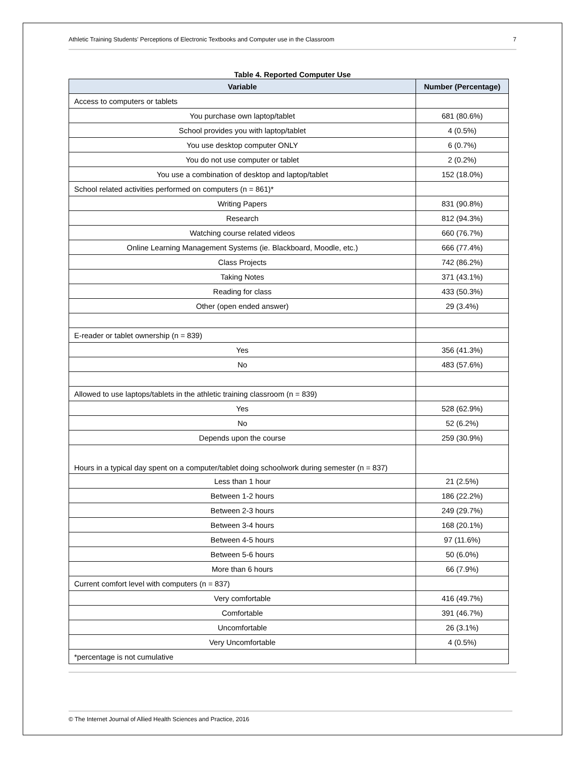Athletic Training Students' Perceptions of Electronic Textbooks and Computer use in the Classroom 7
Table 4. Reported Computer Use
| Variable | Number (Percentage) |
| --- | --- |
| Access to computers or tablets | |
| You purchase own laptop/tablet | 681 (80.6%) |
| School provides you with laptop/tablet | 4 (0.5%) |
| You use desktop computer ONLY | 6 (0.7%) |
| You do not use computer or tablet | 2 (0.2%) |
| You use a combination of desktop and laptop/tablet | 152 (18.0%) |
| School related activities performed on computers (n = 861)* | |
| Writing Papers | 831 (90.8%) |
| Research | 812 (94.3%) |
| Watching course related videos | 660 (76.7%) |
| Online Learning Management Systems (ie. Blackboard, Moodle, etc.) | 666 (77.4%) |
| Class Projects | 742 (86.2%) |
| Taking Notes | 371 (43.1%) |
| Reading for class | 433 (50.3%) |
| Other (open ended answer) | 29 (3.4%) |
| E-reader or tablet ownership (n = 839) | |
| Yes | 356 (41.3%) |
| No | 483 (57.6%) |
| Allowed to use laptops/tablets in the athletic training classroom (n = 839) | |
| Yes | 528 (62.9%) |
| No | 52 (6.2%) |
| Depends upon the course | 259 (30.9%) |
| Hours in a typical day spent on a computer/tablet doing schoolwork during semester (n = 837) | |
| Less than 1 hour | 21 (2.5%) |
| Between 1-2 hours | 186 (22.2%) |
| Between 2-3 hours | 249 (29.7%) |
| Between 3-4 hours | 168 (20.1%) |
| Between 4-5 hours | 97 (11.6%) |
| Between 5-6 hours | 50 (6.0%) |
| More than 6 hours | 66 (7.9%) |
| Current comfort level with computers (n = 837) | |
| Very comfortable | 416 (49.7%) |
| Comfortable | 391 (46.7%) |
| Uncomfortable | 26 (3.1%) |
| Very Uncomfortable | 4 (0.5%) |
| *percentage is not cumulative | |
© The Internet Journal of Allied Health Sciences and Practice, 2016